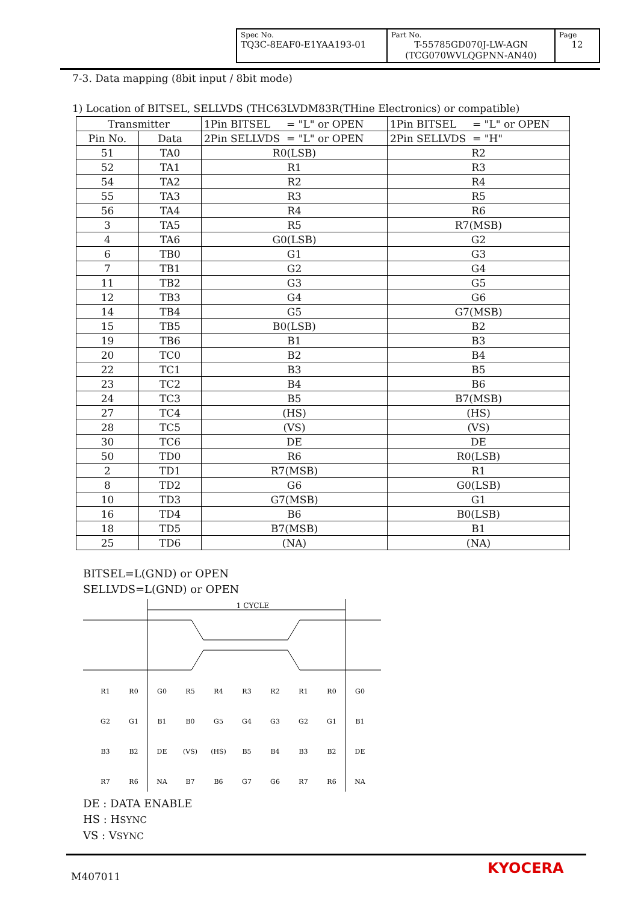| Spec No. TQ3C-8EAF0-E1YAA193-01 | Part No. T-55785GD070J-LW-AGN (TCG070WVLQGPNN-AN40) | Page 12 |
7-3. Data mapping (8bit input / 8bit mode)
1) Location of BITSEL, SELLVDS (THC63LVDM83R(THine Electronics) or compatible)
| Transmitter | | 1Pin BITSEL = "L" or OPEN | 1Pin BITSEL = "L" or OPEN |
| --- | --- | --- | --- |
| Pin No. | Data | 2Pin SELLVDS = "L" or OPEN | 2Pin SELLVDS = "H" |
| 51 | TA0 | R0(LSB) | R2 |
| 52 | TA1 | R1 | R3 |
| 54 | TA2 | R2 | R4 |
| 55 | TA3 | R3 | R5 |
| 56 | TA4 | R4 | R6 |
| 3 | TA5 | R5 | R7(MSB) |
| 4 | TA6 | G0(LSB) | G2 |
| 6 | TB0 | G1 | G3 |
| 7 | TB1 | G2 | G4 |
| 11 | TB2 | G3 | G5 |
| 12 | TB3 | G4 | G6 |
| 14 | TB4 | G5 | G7(MSB) |
| 15 | TB5 | B0(LSB) | B2 |
| 19 | TB6 | B1 | B3 |
| 20 | TC0 | B2 | B4 |
| 22 | TC1 | B3 | B5 |
| 23 | TC2 | B4 | B6 |
| 24 | TC3 | B5 | B7(MSB) |
| 27 | TC4 | (HS) | (HS) |
| 28 | TC5 | (VS) | (VS) |
| 30 | TC6 | DE | DE |
| 50 | TD0 | R6 | R0(LSB) |
| 2 | TD1 | R7(MSB) | R1 |
| 8 | TD2 | G6 | G0(LSB) |
| 10 | TD3 | G7(MSB) | G1 |
| 16 | TD4 | B6 | B0(LSB) |
| 18 | TD5 | B7(MSB) | B1 |
| 25 | TD6 | (NA) | (NA) |
BITSEL=L(GND) or OPEN
SELLVDS=L(GND) or OPEN
1 CYCLE
R1
R0
G0
R5
R4
R3
R2
R1
R0
G0
G2
G1
B1
B0
G5
G4
G3
G2
G1
B1
B3
B2
DE
(VS)
(HS)
B5
B4
B3
B2
DE
R7
R6
NA
B7
B6
G7
G6
R7
R6
NA
DE : DATA ENABLE
HS : HSYNC
VS : VSYNC
M407011 KYOCERA